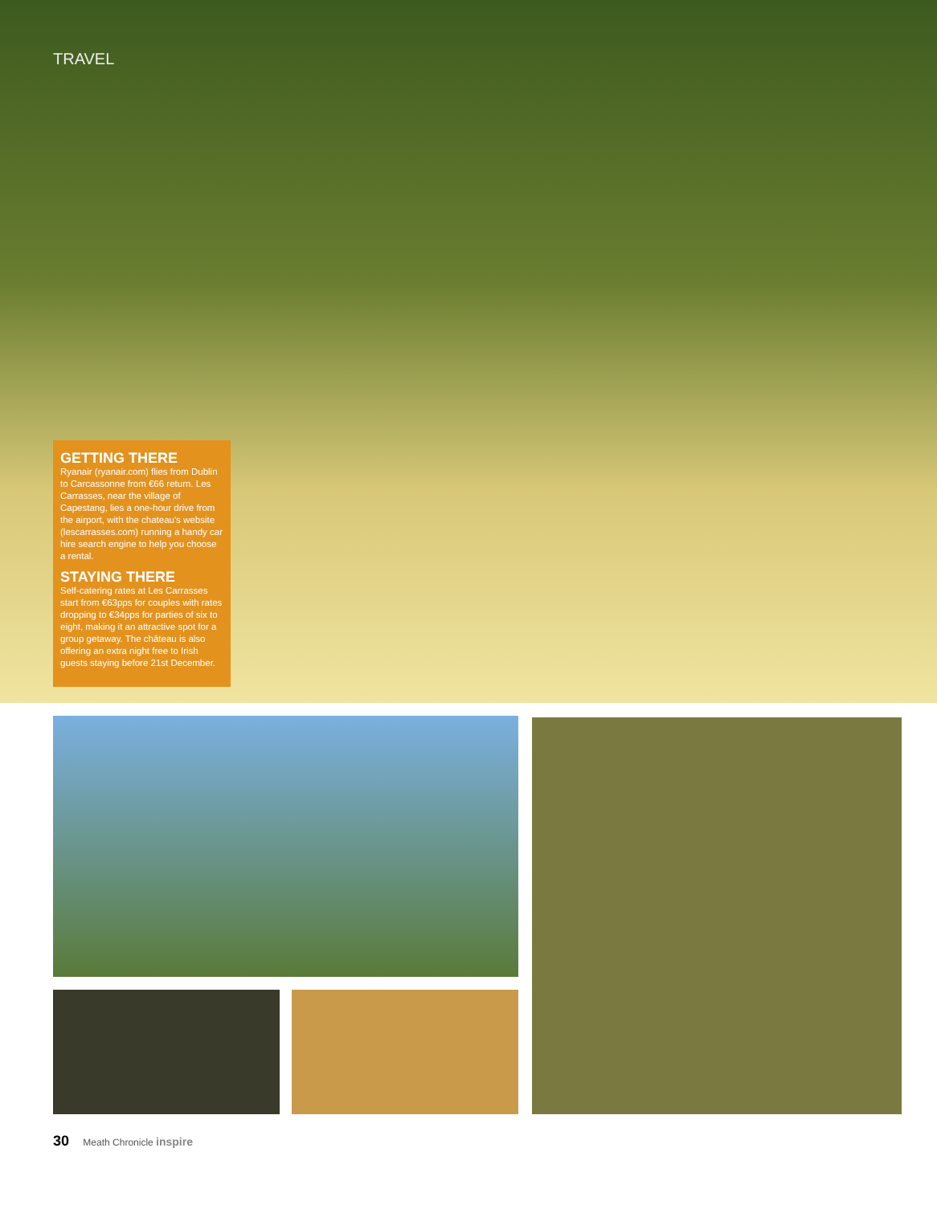TRAVEL
GETTING THERE
Ryanair (ryanair.com) flies from Dublin to Carcassonne from €66 return. Les Carrasses, near the village of Capestang, lies a one-hour drive from the airport, with the chateau's website (lescarrasses.com) running a handy car hire search engine to help you choose a rental.
STAYING THERE
Self-catering rates at Les Carrasses start from €63pps for couples with rates dropping to €34pps for parties of six to eight, making it an attractive spot for a group getaway. The château is also offering an extra night free to Irish guests staying before 21st December.
30 Meath Chronicle inspire